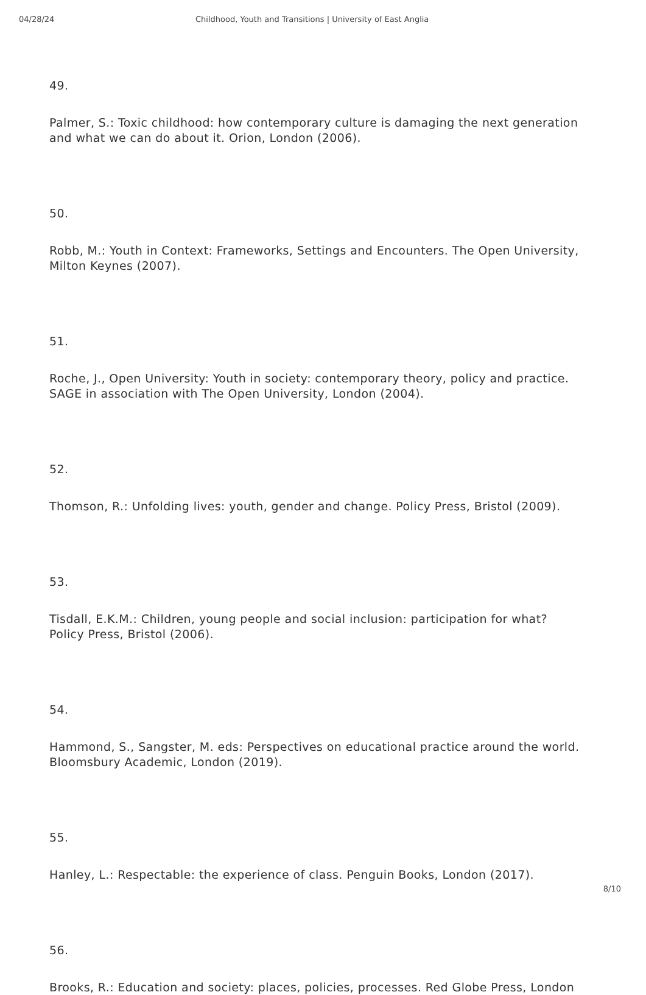04/28/24 Childhood, Youth and Transitions | University of East Anglia
49.
Palmer, S.: Toxic childhood: how contemporary culture is damaging the next generation and what we can do about it. Orion, London (2006).
50.
Robb, M.: Youth in Context: Frameworks, Settings and Encounters. The Open University, Milton Keynes (2007).
51.
Roche, J., Open University: Youth in society: contemporary theory, policy and practice. SAGE in association with The Open University, London (2004).
52.
Thomson, R.: Unfolding lives: youth, gender and change. Policy Press, Bristol (2009).
53.
Tisdall, E.K.M.: Children, young people and social inclusion: participation for what? Policy Press, Bristol (2006).
54.
Hammond, S., Sangster, M. eds: Perspectives on educational practice around the world. Bloomsbury Academic, London (2019).
55.
Hanley, L.: Respectable: the experience of class. Penguin Books, London (2017).
56.
Brooks, R.: Education and society: places, policies, processes. Red Globe Press, London
8/10